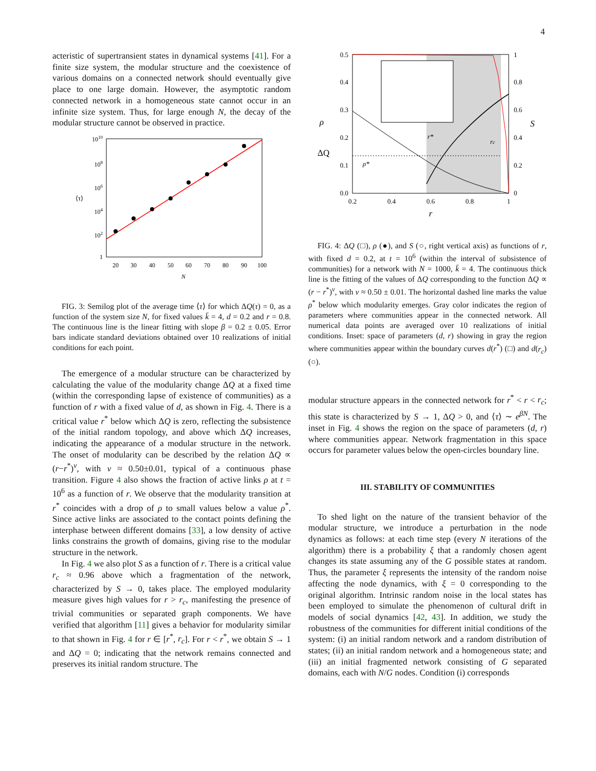4
acteristic of supertransient states in dynamical systems [41]. For a finite size system, the modular structure and the coexistence of various domains on a connected network should eventually give place to one large domain. However, the asymptotic random connected network in a homogeneous state cannot occur in an infinite size system. Thus, for large enough N, the decay of the modular structure cannot be observed in practice.
1010
108
106
104
102
1
⟨τ⟩
20
30
40
50
60
70
80
90
100
N
FIG. 3: Semilog plot of the average time ⟨τ⟩ for which ΔQ(τ) = 0, as a function of the system size N, for fixed values k̄ = 4, d = 0.2 and r = 0.8. The continuous line is the linear fitting with slope β = 0.2 ± 0.05. Error bars indicate standard deviations obtained over 10 realizations of initial conditions for each point.
The emergence of a modular structure can be characterized by calculating the value of the modularity change ΔQ at a fixed time (within the corresponding lapse of existence of communities) as a function of r with a fixed value of d, as shown in Fig. 4. There is a critical value r<sup>*</sup> below which ΔQ is zero, reflecting the subsistence of the initial random topology, and above which ΔQ increases, indicating the appearance of a modular structure in the network. The onset of modularity can be described by the relation ΔQ ∝ (r−r<sup>*</sup>)<sup>ν</sup>, with ν ≈ 0.50±0.01, typical of a continuous phase transition. Figure 4 also shows the fraction of active links ρ at t = 10<sup>6</sup> as a function of r. We observe that the modularity transition at r<sup>*</sup> coincides with a drop of ρ to small values below a value ρ<sup>*</sup>. Since active links are associated to the contact points defining the interphase between different domains [33], a low density of active links constrains the growth of domains, giving rise to the modular structure in the network.
In Fig. 4 we also plot S as a function of r. There is a critical value r<sub>c</sub> ≈ 0.96 above which a fragmentation of the network, characterized by S → 0, takes place. The employed modularity measure gives high values for r > r<sub>c</sub>, manifesting the presence of trivial communities or separated graph components. We have verified that algorithm [11] gives a behavior for modularity similar to that shown in Fig. 4 for r ∈ [r<sup>*</sup>, r<sub>c</sub>]. For r < r<sup>*</sup>, we obtain S → 1 and ΔQ = 0; indicating that the network remains connected and preserves its initial random structure. The
0.5
0.4
0.3
0.2
0.1
0.0
1
0.8
0.6
0.4
0.2
0
S
ρ
ΔQ
ρ*
r*
rc
0.2
0.4
0.6
0.8
1
r
FIG. 4: ΔQ (□), ρ (●), and S (○, right vertical axis) as functions of r, with fixed d = 0.2, at t = 10<sup>6</sup> (within the interval of subsistence of communities) for a network with N = 1000, k̄ = 4. The continuous thick line is the fitting of the values of ΔQ corresponding to the function ΔQ ∝ (r − r<sup>*</sup>)<sup>ν</sup>, with ν ≈ 0.50 ± 0.01. The horizontal dashed line marks the value ρ<sup>*</sup> below which modularity emerges. Gray color indicates the region of parameters where communities appear in the connected network. All numerical data points are averaged over 10 realizations of initial conditions. Inset: space of parameters (d, r) showing in gray the region where communities appear within the boundary curves d(r<sup>*</sup>) (□) and d(r<sub>c</sub>) (○).
modular structure appears in the connected network for r<sup>*</sup> < r < r<sub>c</sub>; this state is characterized by S → 1, ΔQ > 0, and ⟨τ⟩ ∼ e<sup>βN</sup>. The inset in Fig. 4 shows the region on the space of parameters (d, r) where communities appear. Network fragmentation in this space occurs for parameter values below the open-circles boundary line.
III. STABILITY OF COMMUNITIES
To shed light on the nature of the transient behavior of the modular structure, we introduce a perturbation in the node dynamics as follows: at each time step (every N iterations of the algorithm) there is a probability ξ that a randomly chosen agent changes its state assuming any of the G possible states at random. Thus, the parameter ξ represents the intensity of the random noise affecting the node dynamics, with ξ = 0 corresponding to the original algorithm. Intrinsic random noise in the local states has been employed to simulate the phenomenon of cultural drift in models of social dynamics [42, 43]. In addition, we study the robustness of the communities for different initial conditions of the system: (i) an initial random network and a random distribution of states; (ii) an initial random network and a homogeneous state; and (iii) an initial fragmented network consisting of G separated domains, each with N/G nodes. Condition (i) corresponds